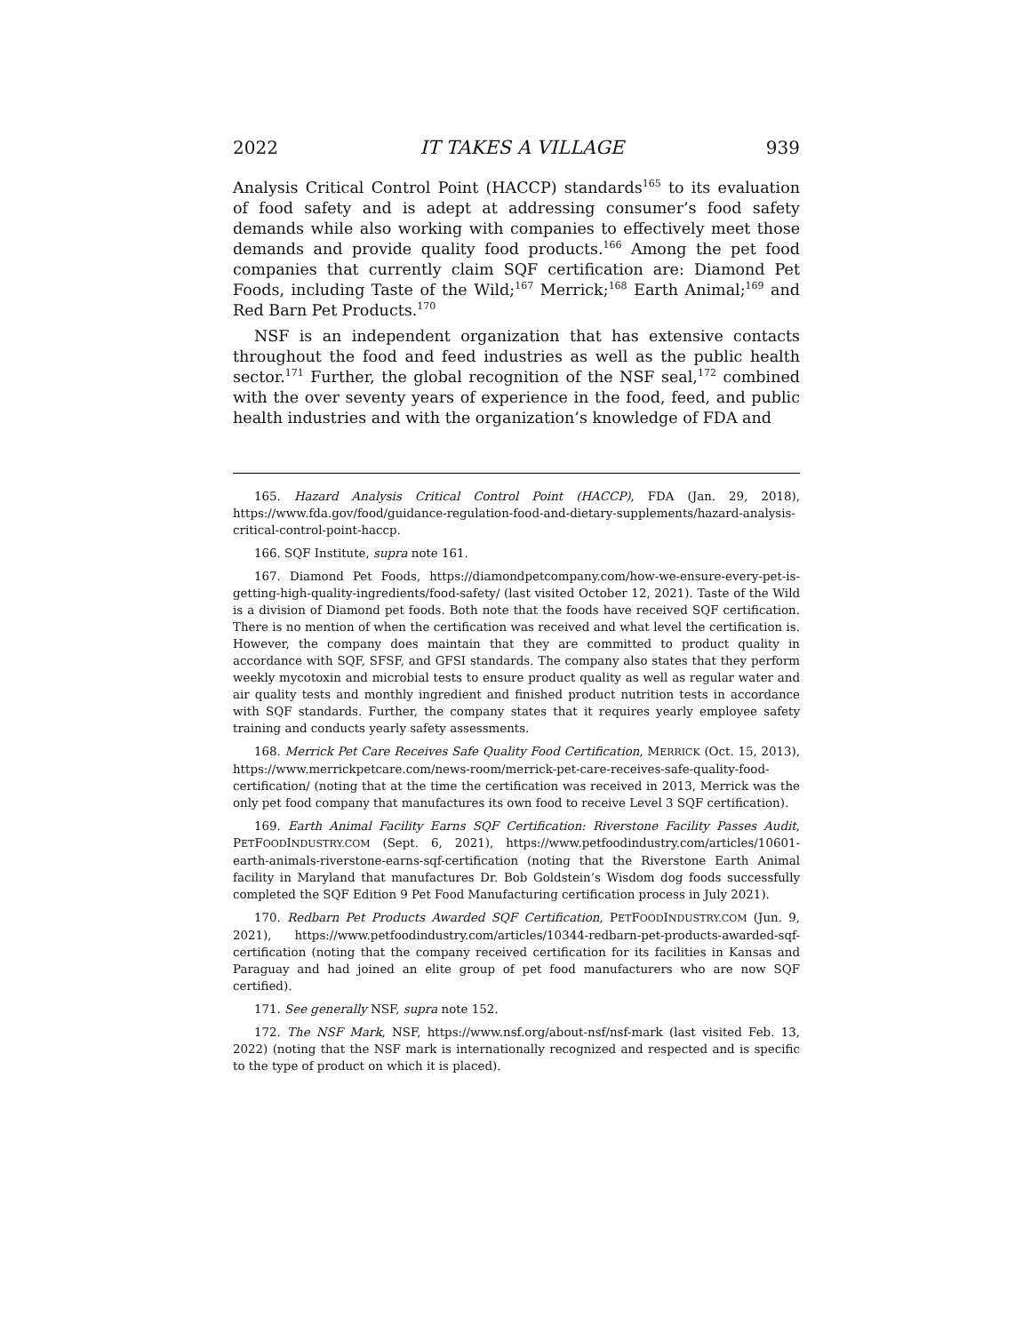2022 IT TAKES A VILLAGE 939
Analysis Critical Control Point (HACCP) standards<sup>165</sup> to its evaluation of food safety and is adept at addressing consumer’s food safety demands while also working with companies to effectively meet those demands and provide quality food products.<sup>166</sup> Among the pet food companies that currently claim SQF certification are: Diamond Pet Foods, including Taste of the Wild;<sup>167</sup> Merrick;<sup>168</sup> Earth Animal;<sup>169</sup> and Red Barn Pet Products.<sup>170</sup>
NSF is an independent organization that has extensive contacts throughout the food and feed industries as well as the public health sector.<sup>171</sup> Further, the global recognition of the NSF seal,<sup>172</sup> combined with the over seventy years of experience in the food, feed, and public health industries and with the organization’s knowledge of FDA and
165. Hazard Analysis Critical Control Point (HACCP), FDA (Jan. 29, 2018), https://www.fda.gov/food/guidance-regulation-food-and-dietary-supplements/hazard-analysis-critical-control-point-haccp.
166. SQF Institute, supra note 161.
167. Diamond Pet Foods, https://diamondpetcompany.com/how-we-ensure-every-pet-is-getting-high-quality-ingredients/food-safety/ (last visited October 12, 2021). Taste of the Wild is a division of Diamond pet foods. Both note that the foods have received SQF certification. There is no mention of when the certification was received and what level the certification is. However, the company does maintain that they are committed to product quality in accordance with SQF, SFSF, and GFSI standards. The company also states that they perform weekly mycotoxin and microbial tests to ensure product quality as well as regular water and air quality tests and monthly ingredient and finished product nutrition tests in accordance with SQF standards. Further, the company states that it requires yearly employee safety training and conducts yearly safety assessments.
168. Merrick Pet Care Receives Safe Quality Food Certification, MERRICK (Oct. 15, 2013), https://www.merrickpetcare.com/news-room/merrick-pet-care-receives-safe-quality-food-certification/ (noting that at the time the certification was received in 2013, Merrick was the only pet food company that manufactures its own food to receive Level 3 SQF certification).
169. Earth Animal Facility Earns SQF Certification: Riverstone Facility Passes Audit, PETFOODINDUSTRY.COM (Sept. 6, 2021), https://www.petfoodindustry.com/articles/10601-earth-animals-riverstone-earns-sqf-certification (noting that the Riverstone Earth Animal facility in Maryland that manufactures Dr. Bob Goldstein’s Wisdom dog foods successfully completed the SQF Edition 9 Pet Food Manufacturing certification process in July 2021).
170. Redbarn Pet Products Awarded SQF Certification, PETFOODINDUSTRY.COM (Jun. 9, 2021), https://www.petfoodindustry.com/articles/10344-redbarn-pet-products-awarded-sqf-certification (noting that the company received certification for its facilities in Kansas and Paraguay and had joined an elite group of pet food manufacturers who are now SQF certified).
171. See generally NSF, supra note 152.
172. The NSF Mark, NSF, https://www.nsf.org/about-nsf/nsf-mark (last visited Feb. 13, 2022) (noting that the NSF mark is internationally recognized and respected and is specific to the type of product on which it is placed).